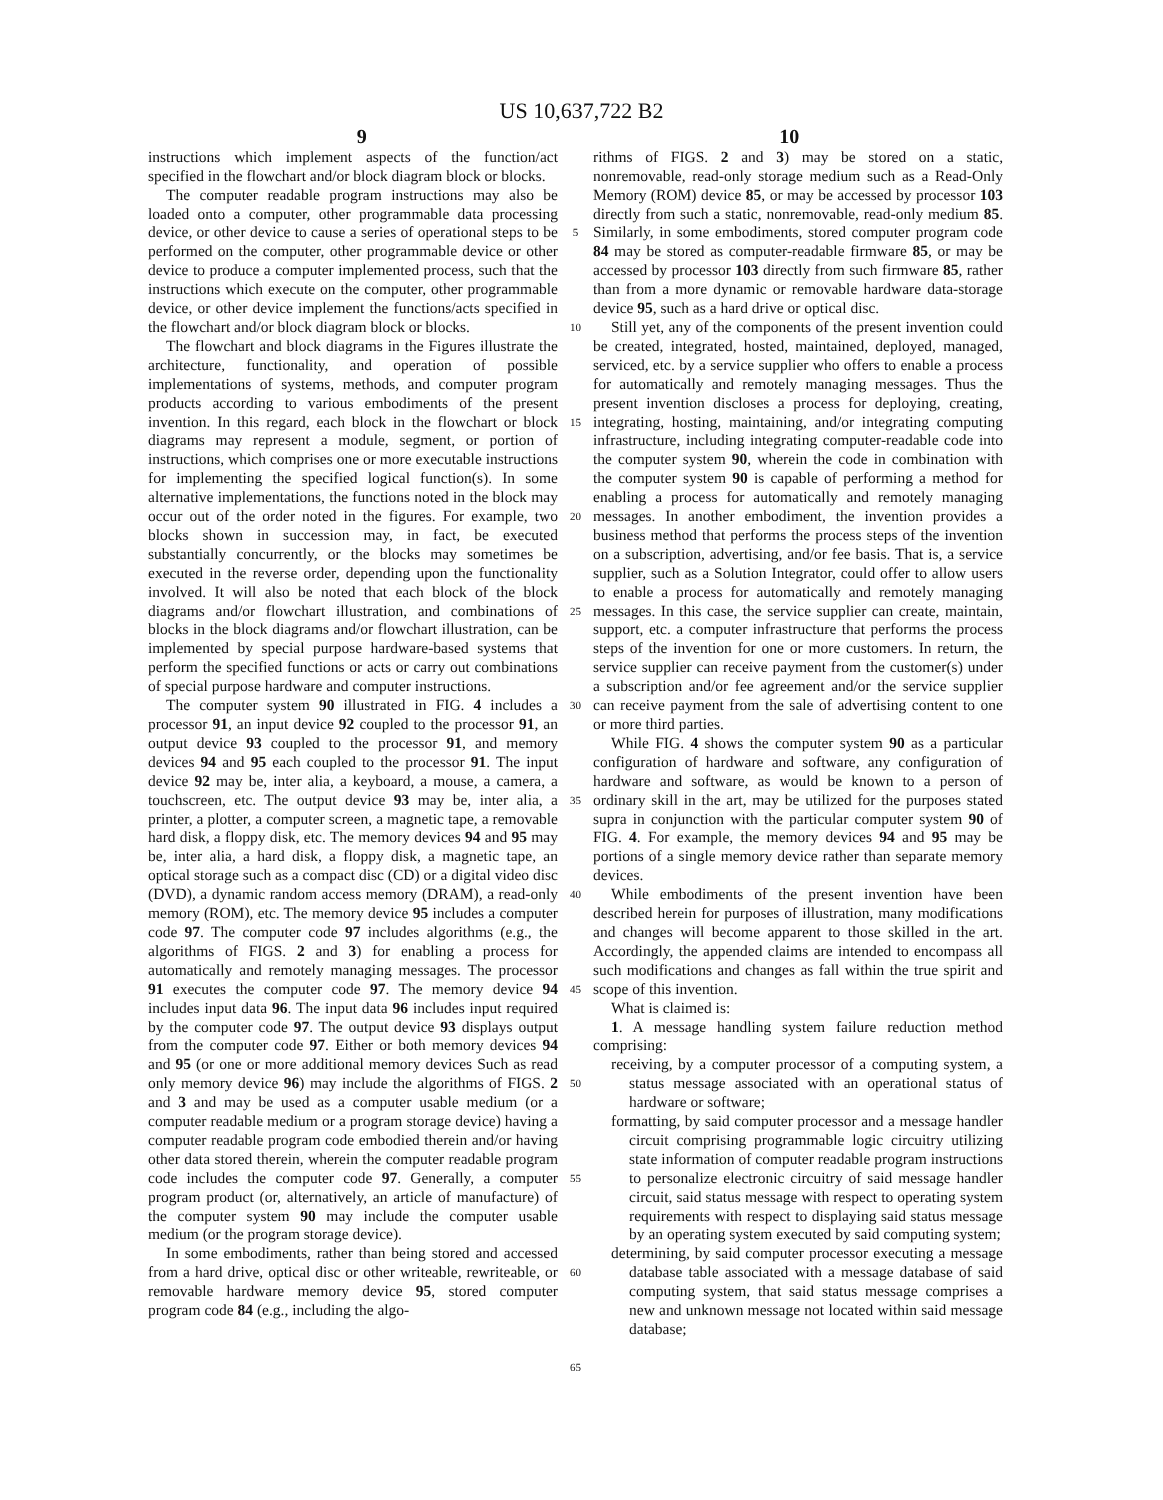US 10,637,722 B2
9 10
instructions which implement aspects of the function/act specified in the flowchart and/or block diagram block or blocks.
The computer readable program instructions may also be loaded onto a computer, other programmable data processing device, or other device to cause a series of operational steps to be performed on the computer, other programmable device or other device to produce a computer implemented process, such that the instructions which execute on the computer, other programmable device, or other device implement the functions/acts specified in the flowchart and/or block diagram block or blocks.
The flowchart and block diagrams in the Figures illustrate the architecture, functionality, and operation of possible implementations of systems, methods, and computer program products according to various embodiments of the present invention. In this regard, each block in the flowchart or block diagrams may represent a module, segment, or portion of instructions, which comprises one or more executable instructions for implementing the specified logical function(s). In some alternative implementations, the functions noted in the block may occur out of the order noted in the figures. For example, two blocks shown in succession may, in fact, be executed substantially concurrently, or the blocks may sometimes be executed in the reverse order, depending upon the functionality involved. It will also be noted that each block of the block diagrams and/or flowchart illustration, and combinations of blocks in the block diagrams and/or flowchart illustration, can be implemented by special purpose hardware-based systems that perform the specified functions or acts or carry out combinations of special purpose hardware and computer instructions.
The computer system 90 illustrated in FIG. 4 includes a processor 91, an input device 92 coupled to the processor 91, an output device 93 coupled to the processor 91, and memory devices 94 and 95 each coupled to the processor 91. The input device 92 may be, inter alia, a keyboard, a mouse, a camera, a touchscreen, etc. The output device 93 may be, inter alia, a printer, a plotter, a computer screen, a magnetic tape, a removable hard disk, a floppy disk, etc. The memory devices 94 and 95 may be, inter alia, a hard disk, a floppy disk, a magnetic tape, an optical storage such as a compact disc (CD) or a digital video disc (DVD), a dynamic random access memory (DRAM), a read-only memory (ROM), etc. The memory device 95 includes a computer code 97. The computer code 97 includes algorithms (e.g., the algorithms of FIGS. 2 and 3) for enabling a process for automatically and remotely managing messages. The processor 91 executes the computer code 97. The memory device 94 includes input data 96. The input data 96 includes input required by the computer code 97. The output device 93 displays output from the computer code 97. Either or both memory devices 94 and 95 (or one or more additional memory devices Such as read only memory device 96) may include the algorithms of FIGS. 2 and 3 and may be used as a computer usable medium (or a computer readable medium or a program storage device) having a computer readable program code embodied therein and/or having other data stored therein, wherein the computer readable program code includes the computer code 97. Generally, a computer program product (or, alternatively, an article of manufacture) of the computer system 90 may include the computer usable medium (or the program storage device).
In some embodiments, rather than being stored and accessed from a hard drive, optical disc or other writeable, rewriteable, or removable hardware memory device 95, stored computer program code 84 (e.g., including the algo-
5
10
15
20
25
30
35
40
45
50
55
60
65
rithms of FIGS. 2 and 3) may be stored on a static, nonremovable, read-only storage medium such as a Read-Only Memory (ROM) device 85, or may be accessed by processor 103 directly from such a static, nonremovable, read-only medium 85. Similarly, in some embodiments, stored computer program code 84 may be stored as computer-readable firmware 85, or may be accessed by processor 103 directly from such firmware 85, rather than from a more dynamic or removable hardware data-storage device 95, such as a hard drive or optical disc.
Still yet, any of the components of the present invention could be created, integrated, hosted, maintained, deployed, managed, serviced, etc. by a service supplier who offers to enable a process for automatically and remotely managing messages. Thus the present invention discloses a process for deploying, creating, integrating, hosting, maintaining, and/or integrating computing infrastructure, including integrating computer-readable code into the computer system 90, wherein the code in combination with the computer system 90 is capable of performing a method for enabling a process for automatically and remotely managing messages. In another embodiment, the invention provides a business method that performs the process steps of the invention on a subscription, advertising, and/or fee basis. That is, a service supplier, such as a Solution Integrator, could offer to allow users to enable a process for automatically and remotely managing messages. In this case, the service supplier can create, maintain, support, etc. a computer infrastructure that performs the process steps of the invention for one or more customers. In return, the service supplier can receive payment from the customer(s) under a subscription and/or fee agreement and/or the service supplier can receive payment from the sale of advertising content to one or more third parties.
While FIG. 4 shows the computer system 90 as a particular configuration of hardware and software, any configuration of hardware and software, as would be known to a person of ordinary skill in the art, may be utilized for the purposes stated supra in conjunction with the particular computer system 90 of FIG. 4. For example, the memory devices 94 and 95 may be portions of a single memory device rather than separate memory devices.
While embodiments of the present invention have been described herein for purposes of illustration, many modifications and changes will become apparent to those skilled in the art. Accordingly, the appended claims are intended to encompass all such modifications and changes as fall within the true spirit and scope of this invention.
What is claimed is:
1. A message handling system failure reduction method comprising:
receiving, by a computer processor of a computing system, a status message associated with an operational status of hardware or software;
formatting, by said computer processor and a message handler circuit comprising programmable logic circuitry utilizing state information of computer readable program instructions to personalize electronic circuitry of said message handler circuit, said status message with respect to operating system requirements with respect to displaying said status message by an operating system executed by said computing system;
determining, by said computer processor executing a message database table associated with a message database of said computing system, that said status message comprises a new and unknown message not located within said message database;